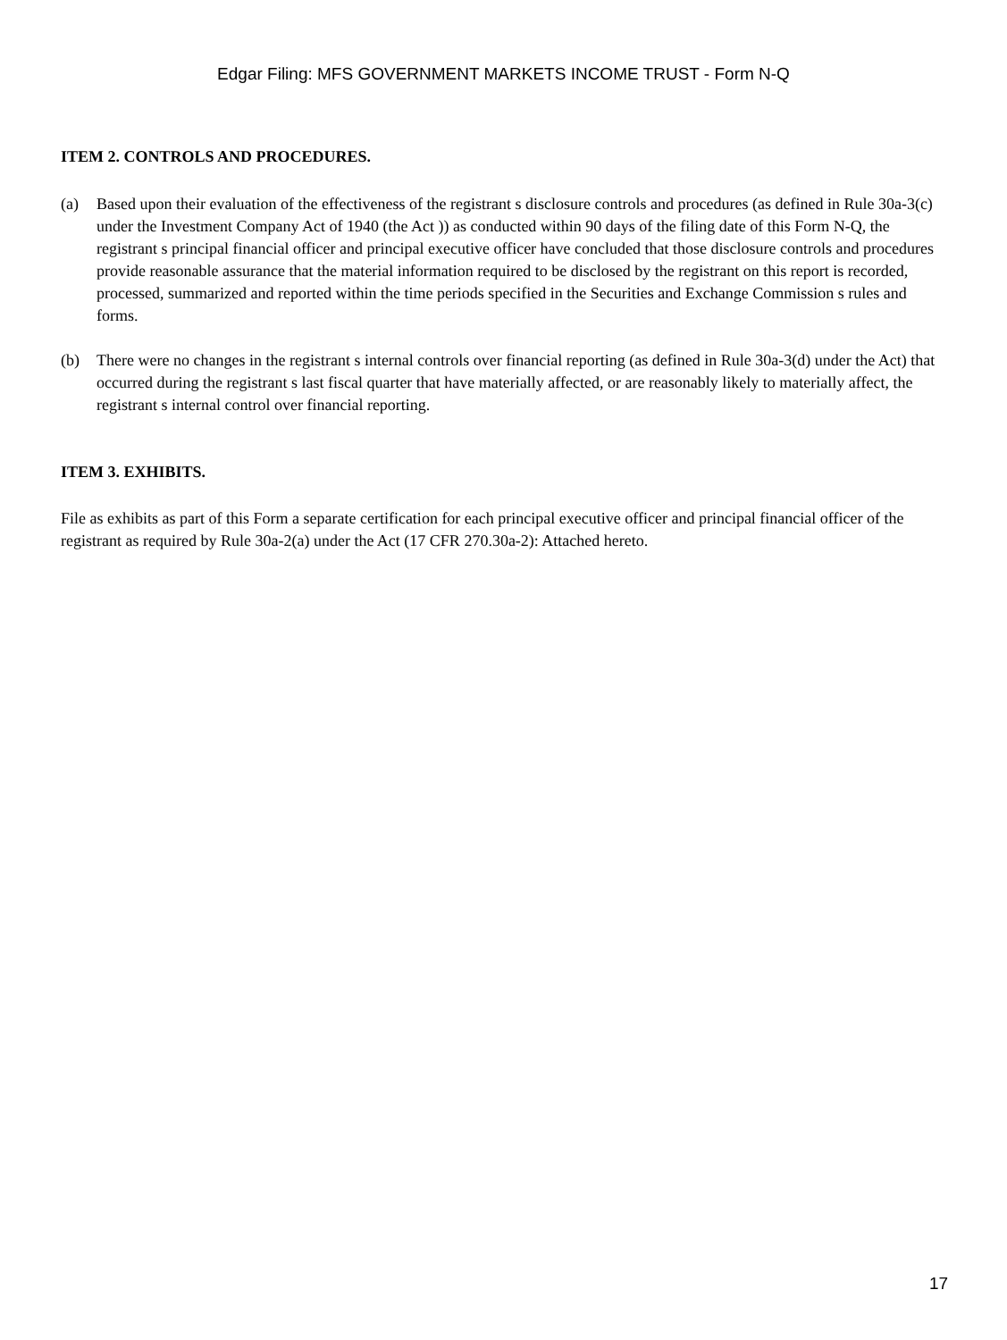Edgar Filing: MFS GOVERNMENT MARKETS INCOME TRUST - Form N-Q
ITEM 2. CONTROLS AND PROCEDURES.
(a) Based upon their evaluation of the effectiveness of the registrant s disclosure controls and procedures (as defined in Rule 30a-3(c) under the Investment Company Act of 1940 (the Act )) as conducted within 90 days of the filing date of this Form N-Q, the registrant s principal financial officer and principal executive officer have concluded that those disclosure controls and procedures provide reasonable assurance that the material information required to be disclosed by the registrant on this report is recorded, processed, summarized and reported within the time periods specified in the Securities and Exchange Commission s rules and forms.
(b) There were no changes in the registrant s internal controls over financial reporting (as defined in Rule 30a-3(d) under the Act) that occurred during the registrant s last fiscal quarter that have materially affected, or are reasonably likely to materially affect, the registrant s internal control over financial reporting.
ITEM 3. EXHIBITS.
File as exhibits as part of this Form a separate certification for each principal executive officer and principal financial officer of the registrant as required by Rule 30a-2(a) under the Act (17 CFR 270.30a-2): Attached hereto.
17